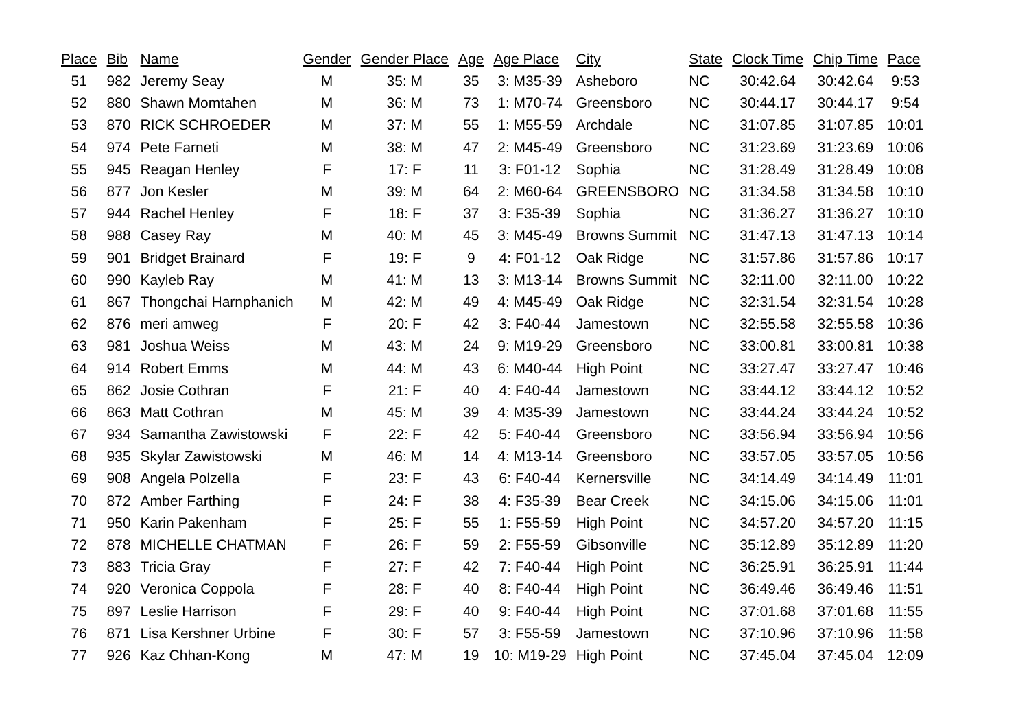| Place | Bib | Name | Gender | Gender Place | Age | Age Place | City | State | Clock Time | Chip Time | Pace |
| --- | --- | --- | --- | --- | --- | --- | --- | --- | --- | --- | --- |
| 51 | 982 | Jeremy Seay | M | 35: M | 35 | 3: M35-39 | Asheboro | NC | 30:42.64 | 30:42.64 | 9:53 |
| 52 | 880 | Shawn Momtahen | M | 36: M | 73 | 1: M70-74 | Greensboro | NC | 30:44.17 | 30:44.17 | 9:54 |
| 53 | 870 | RICK SCHROEDER | M | 37: M | 55 | 1: M55-59 | Archdale | NC | 31:07.85 | 31:07.85 | 10:01 |
| 54 | 974 | Pete Farneti | M | 38: M | 47 | 2: M45-49 | Greensboro | NC | 31:23.69 | 31:23.69 | 10:06 |
| 55 | 945 | Reagan Henley | F | 17: F | 11 | 3: F01-12 | Sophia | NC | 31:28.49 | 31:28.49 | 10:08 |
| 56 | 877 | Jon Kesler | M | 39: M | 64 | 2: M60-64 | GREENSBORO | NC | 31:34.58 | 31:34.58 | 10:10 |
| 57 | 944 | Rachel Henley | F | 18: F | 37 | 3: F35-39 | Sophia | NC | 31:36.27 | 31:36.27 | 10:10 |
| 58 | 988 | Casey Ray | M | 40: M | 45 | 3: M45-49 | Browns Summit | NC | 31:47.13 | 31:47.13 | 10:14 |
| 59 | 901 | Bridget Brainard | F | 19: F | 9 | 4: F01-12 | Oak Ridge | NC | 31:57.86 | 31:57.86 | 10:17 |
| 60 | 990 | Kayleb Ray | M | 41: M | 13 | 3: M13-14 | Browns Summit | NC | 32:11.00 | 32:11.00 | 10:22 |
| 61 | 867 | Thongchai Harnphanich | M | 42: M | 49 | 4: M45-49 | Oak Ridge | NC | 32:31.54 | 32:31.54 | 10:28 |
| 62 | 876 | meri amweg | F | 20: F | 42 | 3: F40-44 | Jamestown | NC | 32:55.58 | 32:55.58 | 10:36 |
| 63 | 981 | Joshua Weiss | M | 43: M | 24 | 9: M19-29 | Greensboro | NC | 33:00.81 | 33:00.81 | 10:38 |
| 64 | 914 | Robert Emms | M | 44: M | 43 | 6: M40-44 | High Point | NC | 33:27.47 | 33:27.47 | 10:46 |
| 65 | 862 | Josie Cothran | F | 21: F | 40 | 4: F40-44 | Jamestown | NC | 33:44.12 | 33:44.12 | 10:52 |
| 66 | 863 | Matt Cothran | M | 45: M | 39 | 4: M35-39 | Jamestown | NC | 33:44.24 | 33:44.24 | 10:52 |
| 67 | 934 | Samantha Zawistowski | F | 22: F | 42 | 5: F40-44 | Greensboro | NC | 33:56.94 | 33:56.94 | 10:56 |
| 68 | 935 | Skylar Zawistowski | M | 46: M | 14 | 4: M13-14 | Greensboro | NC | 33:57.05 | 33:57.05 | 10:56 |
| 69 | 908 | Angela Polzella | F | 23: F | 43 | 6: F40-44 | Kernersville | NC | 34:14.49 | 34:14.49 | 11:01 |
| 70 | 872 | Amber Farthing | F | 24: F | 38 | 4: F35-39 | Bear Creek | NC | 34:15.06 | 34:15.06 | 11:01 |
| 71 | 950 | Karin Pakenham | F | 25: F | 55 | 1: F55-59 | High Point | NC | 34:57.20 | 34:57.20 | 11:15 |
| 72 | 878 | MICHELLE CHATMAN | F | 26: F | 59 | 2: F55-59 | Gibsonville | NC | 35:12.89 | 35:12.89 | 11:20 |
| 73 | 883 | Tricia Gray | F | 27: F | 42 | 7: F40-44 | High Point | NC | 36:25.91 | 36:25.91 | 11:44 |
| 74 | 920 | Veronica Coppola | F | 28: F | 40 | 8: F40-44 | High Point | NC | 36:49.46 | 36:49.46 | 11:51 |
| 75 | 897 | Leslie Harrison | F | 29: F | 40 | 9: F40-44 | High Point | NC | 37:01.68 | 37:01.68 | 11:55 |
| 76 | 871 | Lisa Kershner Urbine | F | 30: F | 57 | 3: F55-59 | Jamestown | NC | 37:10.96 | 37:10.96 | 11:58 |
| 77 | 926 | Kaz Chhan-Kong | M | 47: M | 19 | 10: M19-29 | High Point | NC | 37:45.04 | 37:45.04 | 12:09 |